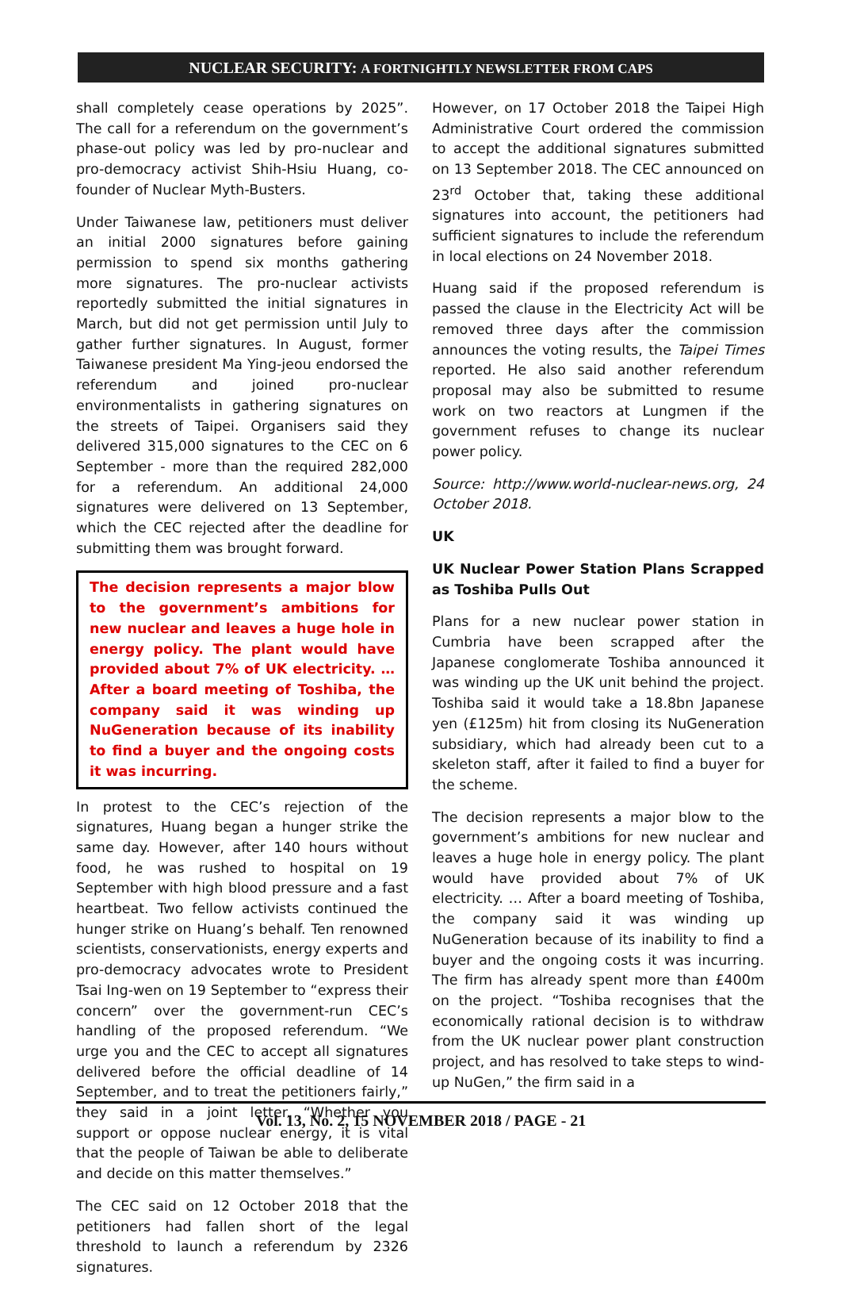NUCLEAR SECURITY: A FORTNIGHTLY NEWSLETTER FROM CAPS
shall completely cease operations by 2025”. The call for a referendum on the government’s phase-out policy was led by pro-nuclear and pro-democracy activist Shih-Hsiu Huang, co-founder of Nuclear Myth-Busters.
Under Taiwanese law, petitioners must deliver an initial 2000 signatures before gaining permission to spend six months gathering more signatures. The pro-nuclear activists reportedly submitted the initial signatures in March, but did not get permission until July to gather further signatures. In August, former Taiwanese president Ma Ying-jeou endorsed the referendum and joined pro-nuclear environmentalists in gathering signatures on the streets of Taipei. Organisers said they delivered 315,000 signatures to the CEC on 6 September - more than the required 282,000 for a referendum. An additional 24,000 signatures were delivered on 13 September, which the CEC rejected after the deadline for submitting them was brought forward.
The decision represents a major blow to the government’s ambitions for new nuclear and leaves a huge hole in energy policy. The plant would have provided about 7% of UK electricity. … After a board meeting of Toshiba, the company said it was winding up NuGeneration because of its inability to find a buyer and the ongoing costs it was incurring.
In protest to the CEC’s rejection of the signatures, Huang began a hunger strike the same day. However, after 140 hours without food, he was rushed to hospital on 19 September with high blood pressure and a fast heartbeat. Two fellow activists continued the hunger strike on Huang’s behalf. Ten renowned scientists, conservationists, energy experts and pro-democracy advocates wrote to President Tsai Ing-wen on 19 September to “express their concern” over the government-run CEC’s handling of the proposed referendum. “We urge you and the CEC to accept all signatures delivered before the official deadline of 14 September, and to treat the petitioners fairly,” they said in a joint letter. “Whether you support or oppose nuclear energy, it is vital that the people of Taiwan be able to deliberate and decide on this matter themselves.”
The CEC said on 12 October 2018 that the petitioners had fallen short of the legal threshold to launch a referendum by 2326 signatures.
However, on 17 October 2018 the Taipei High Administrative Court ordered the commission to accept the additional signatures submitted on 13 September 2018. The CEC announced on 23<sup>rd</sup> October that, taking these additional signatures into account, the petitioners had sufficient signatures to include the referendum in local elections on 24 November 2018.
Huang said if the proposed referendum is passed the clause in the Electricity Act will be removed three days after the commission announces the voting results, the Taipei Times reported. He also said another referendum proposal may also be submitted to resume work on two reactors at Lungmen if the government refuses to change its nuclear power policy.
Source: http://www.world-nuclear-news.org, 24 October 2018.
UK
UK Nuclear Power Station Plans Scrapped as Toshiba Pulls Out
Plans for a new nuclear power station in Cumbria have been scrapped after the Japanese conglomerate Toshiba announced it was winding up the UK unit behind the project. Toshiba said it would take a 18.8bn Japanese yen (£125m) hit from closing its NuGeneration subsidiary, which had already been cut to a skeleton staff, after it failed to find a buyer for the scheme.
The decision represents a major blow to the government’s ambitions for new nuclear and leaves a huge hole in energy policy. The plant would have provided about 7% of UK electricity. … After a board meeting of Toshiba, the company said it was winding up NuGeneration because of its inability to find a buyer and the ongoing costs it was incurring. The firm has already spent more than £400m on the project. “Toshiba recognises that the economically rational decision is to withdraw from the UK nuclear power plant construction project, and has resolved to take steps to wind-up NuGen,” the firm said in a
Vol. 13, No. 2, 15 NOVEMBER 2018 / PAGE - 21